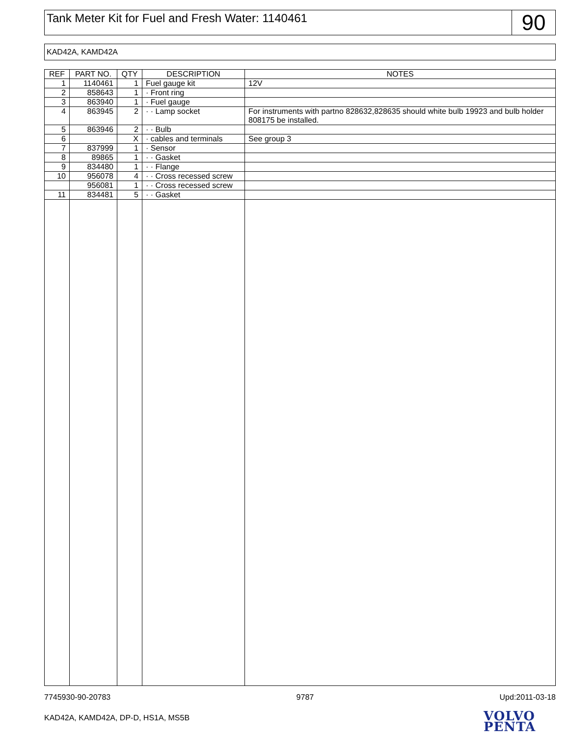Tank Meter Kit for Fuel and Fresh Water: 1140461
90
KAD42A, KAMD42A
| REF | PART NO. | QTY | DESCRIPTION | NOTES |
| --- | --- | --- | --- | --- |
| 1 | 1140461 | 1 | Fuel gauge kit | 12V |
| 2 | 858643 | 1 | · Front ring | |
| 3 | 863940 | 1 | · Fuel gauge | |
| 4 | 863945 | 2 | · · Lamp socket | For instruments with partno 828632,828635 should white bulb 19923 and bulb holder 808175 be installed. |
| 5 | 863946 | 2 | · · Bulb | |
| 6 | | X | · cables and terminals | See group 3 |
| 7 | 837999 | 1 | · Sensor | |
| 8 | 89865 | 1 | · · Gasket | |
| 9 | 834480 | 1 | · · Flange | |
| 10 | 956078 | 4 | · · Cross recessed screw | |
| | 956081 | 1 | · · Cross recessed screw | |
| 11 | 834481 | 5 | · · Gasket | |
7745930-90-20783 9787 Upd:2011-03-18
KAD42A, KAMD42A, DP-D, HS1A, MS5B
VOLVO
PENTA